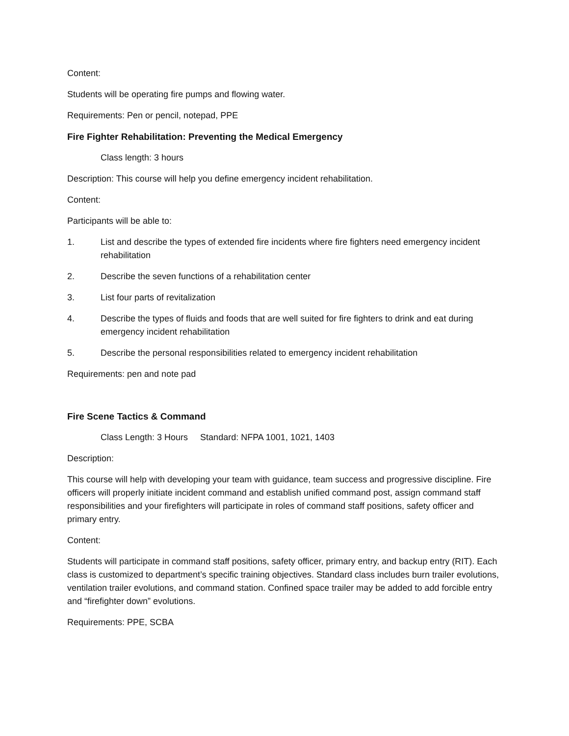Content:
Students will be operating fire pumps and flowing water.
Requirements: Pen or pencil, notepad, PPE
Fire Fighter Rehabilitation: Preventing the Medical Emergency
Class length: 3 hours
Description: This course will help you define emergency incident rehabilitation.
Content:
Participants will be able to:
1. List and describe the types of extended fire incidents where fire fighters need emergency incident rehabilitation
2. Describe the seven functions of a rehabilitation center
3. List four parts of revitalization
4. Describe the types of fluids and foods that are well suited for fire fighters to drink and eat during emergency incident rehabilitation
5. Describe the personal responsibilities related to emergency incident rehabilitation
Requirements: pen and note pad
Fire Scene Tactics & Command
Class Length: 3 Hours Standard: NFPA 1001, 1021, 1403
Description:
This course will help with developing your team with guidance, team success and progressive discipline. Fire officers will properly initiate incident command and establish unified command post, assign command staff responsibilities and your firefighters will participate in roles of command staff positions, safety officer and primary entry.
Content:
Students will participate in command staff positions, safety officer, primary entry, and backup entry (RIT). Each class is customized to department’s specific training objectives. Standard class includes burn trailer evolutions, ventilation trailer evolutions, and command station. Confined space trailer may be added to add forcible entry and “firefighter down” evolutions.
Requirements: PPE, SCBA